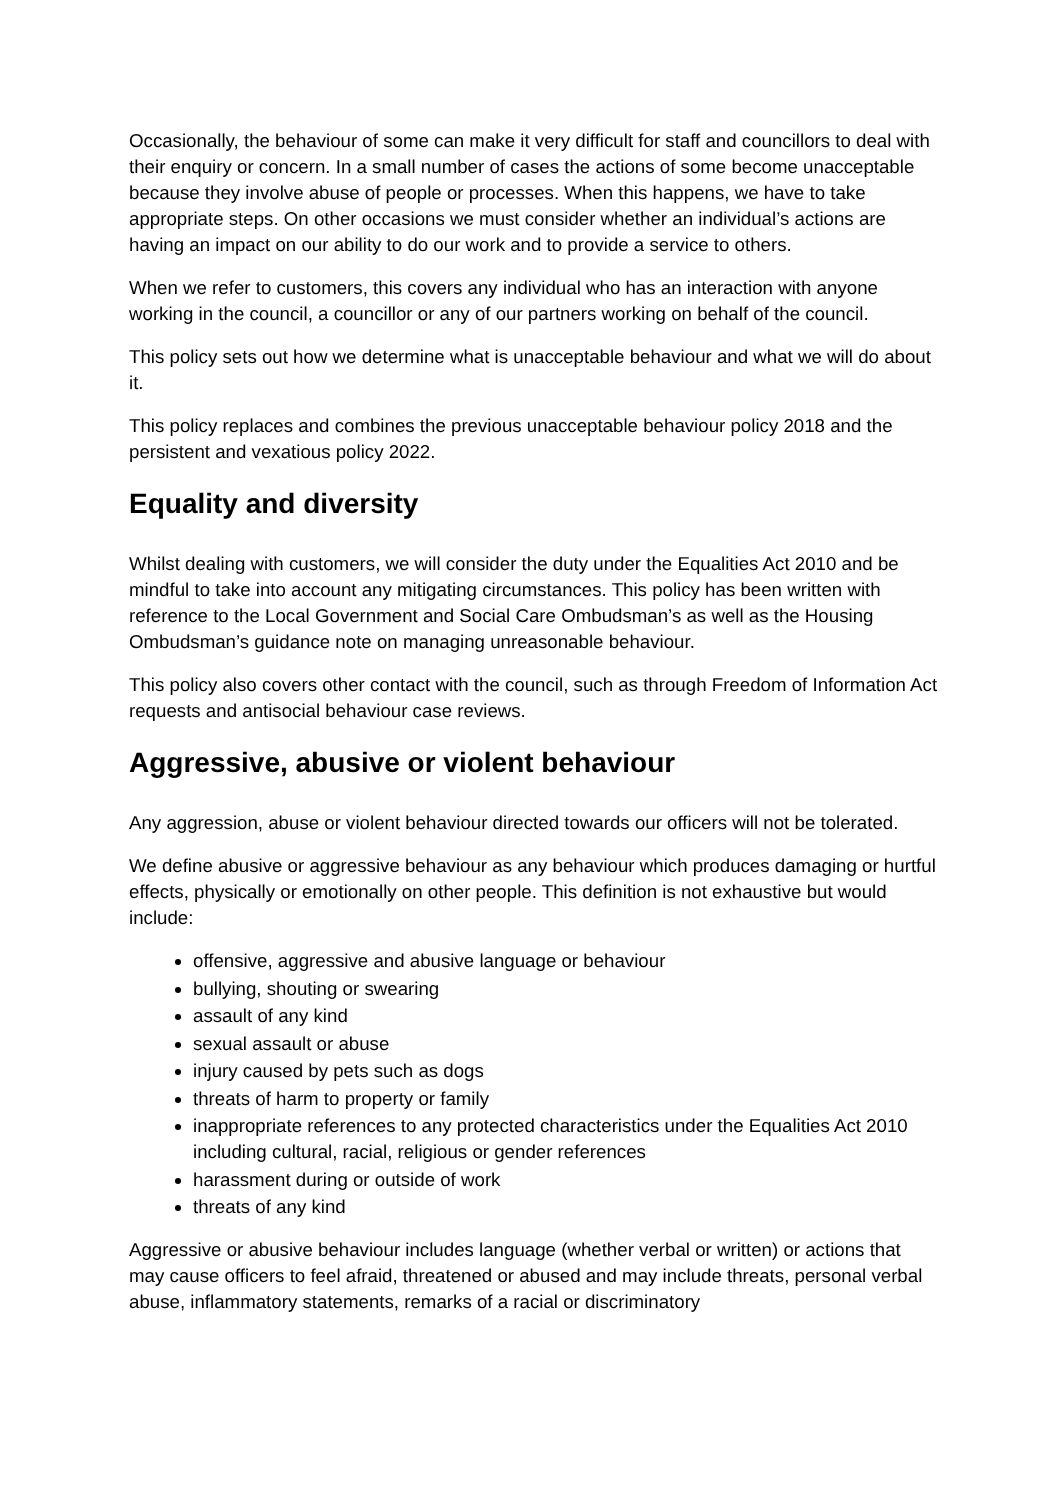Occasionally, the behaviour of some can make it very difficult for staff and councillors to deal with their enquiry or concern. In a small number of cases the actions of some become unacceptable because they involve abuse of people or processes. When this happens, we have to take appropriate steps. On other occasions we must consider whether an individual’s actions are having an impact on our ability to do our work and to provide a service to others.
When we refer to customers, this covers any individual who has an interaction with anyone working in the council, a councillor or any of our partners working on behalf of the council.
This policy sets out how we determine what is unacceptable behaviour and what we will do about it.
This policy replaces and combines the previous unacceptable behaviour policy 2018 and the persistent and vexatious policy 2022.
Equality and diversity
Whilst dealing with customers, we will consider the duty under the Equalities Act 2010 and be mindful to take into account any mitigating circumstances. This policy has been written with reference to the Local Government and Social Care Ombudsman’s as well as the Housing Ombudsman’s guidance note on managing unreasonable behaviour.
This policy also covers other contact with the council, such as through Freedom of Information Act requests and antisocial behaviour case reviews.
Aggressive, abusive or violent behaviour
Any aggression, abuse or violent behaviour directed towards our officers will not be tolerated.
We define abusive or aggressive behaviour as any behaviour which produces damaging or hurtful effects, physically or emotionally on other people. This definition is not exhaustive but would include:
offensive, aggressive and abusive language or behaviour
bullying, shouting or swearing
assault of any kind
sexual assault or abuse
injury caused by pets such as dogs
threats of harm to property or family
inappropriate references to any protected characteristics under the Equalities Act 2010 including cultural, racial, religious or gender references
harassment during or outside of work
threats of any kind
Aggressive or abusive behaviour includes language (whether verbal or written) or actions that may cause officers to feel afraid, threatened or abused and may include threats, personal verbal abuse, inflammatory statements, remarks of a racial or discriminatory